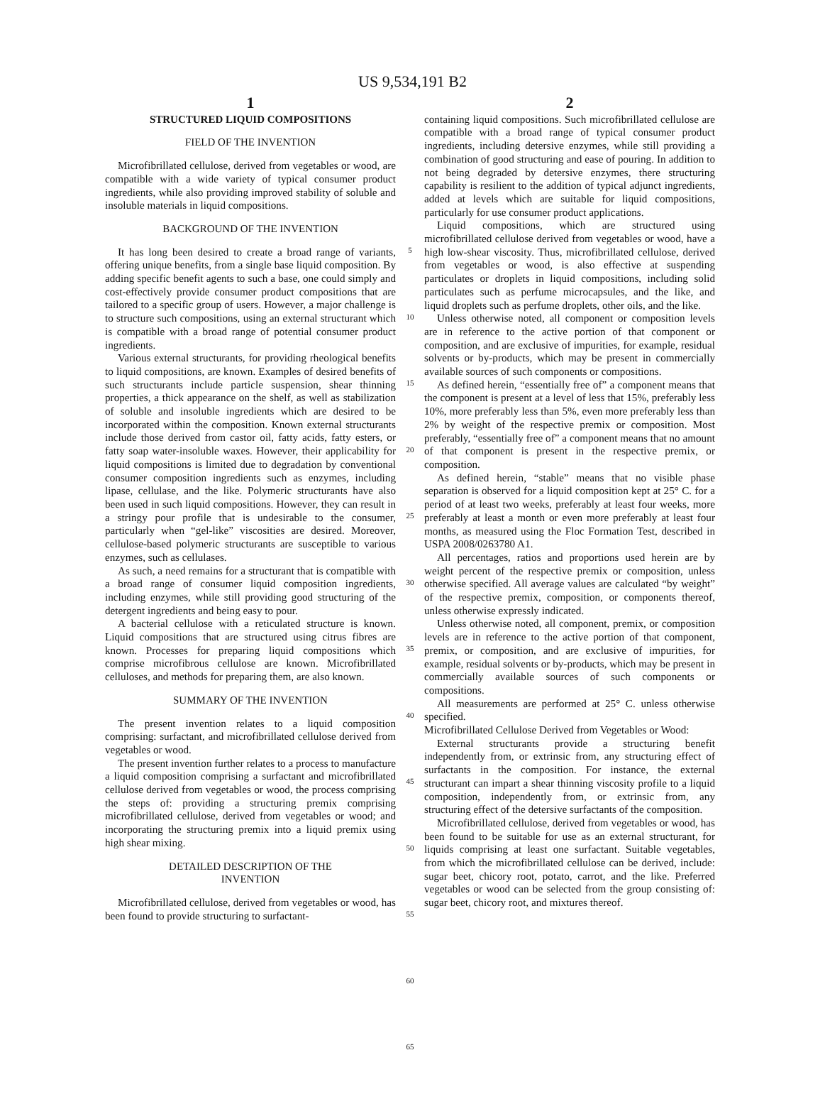US 9,534,191 B2
1
STRUCTURED LIQUID COMPOSITIONS
FIELD OF THE INVENTION
Microfibrillated cellulose, derived from vegetables or wood, are compatible with a wide variety of typical consumer product ingredients, while also providing improved stability of soluble and insoluble materials in liquid compositions.
BACKGROUND OF THE INVENTION
It has long been desired to create a broad range of variants, offering unique benefits, from a single base liquid composition. By adding specific benefit agents to such a base, one could simply and cost-effectively provide consumer product compositions that are tailored to a specific group of users. However, a major challenge is to structure such compositions, using an external structurant which is compatible with a broad range of potential consumer product ingredients.
Various external structurants, for providing rheological benefits to liquid compositions, are known. Examples of desired benefits of such structurants include particle suspension, shear thinning properties, a thick appearance on the shelf, as well as stabilization of soluble and insoluble ingredients which are desired to be incorporated within the composition. Known external structurants include those derived from castor oil, fatty acids, fatty esters, or fatty soap water-insoluble waxes. However, their applicability for liquid compositions is limited due to degradation by conventional consumer composition ingredients such as enzymes, including lipase, cellulase, and the like. Polymeric structurants have also been used in such liquid compositions. However, they can result in a stringy pour profile that is undesirable to the consumer, particularly when “gel-like” viscosities are desired. Moreover, cellulose-based polymeric structurants are susceptible to various enzymes, such as cellulases.
As such, a need remains for a structurant that is compatible with a broad range of consumer liquid composition ingredients, including enzymes, while still providing good structuring of the detergent ingredients and being easy to pour.
A bacterial cellulose with a reticulated structure is known. Liquid compositions that are structured using citrus fibres are known. Processes for preparing liquid compositions which comprise microfibrous cellulose are known. Microfibrillated celluloses, and methods for preparing them, are also known.
SUMMARY OF THE INVENTION
The present invention relates to a liquid composition comprising: surfactant, and microfibrillated cellulose derived from vegetables or wood.
The present invention further relates to a process to manufacture a liquid composition comprising a surfactant and microfibrillated cellulose derived from vegetables or wood, the process comprising the steps of: providing a structuring premix comprising microfibrillated cellulose, derived from vegetables or wood; and incorporating the structuring premix into a liquid premix using high shear mixing.
DETAILED DESCRIPTION OF THE
INVENTION
Microfibrillated cellulose, derived from vegetables or wood, has been found to provide structuring to surfactant-
5
10
15
20
25
30
35
40
45
50
55
60
65
2
containing liquid compositions. Such microfibrillated cellulose are compatible with a broad range of typical consumer product ingredients, including detersive enzymes, while still providing a combination of good structuring and ease of pouring. In addition to not being degraded by detersive enzymes, there structuring capability is resilient to the addition of typical adjunct ingredients, added at levels which are suitable for liquid compositions, particularly for use consumer product applications.
Liquid compositions, which are structured using microfibrillated cellulose derived from vegetables or wood, have a high low-shear viscosity. Thus, microfibrillated cellulose, derived from vegetables or wood, is also effective at suspending particulates or droplets in liquid compositions, including solid particulates such as perfume microcapsules, and the like, and liquid droplets such as perfume droplets, other oils, and the like.
Unless otherwise noted, all component or composition levels are in reference to the active portion of that component or composition, and are exclusive of impurities, for example, residual solvents or by-products, which may be present in commercially available sources of such components or compositions.
As defined herein, “essentially free of” a component means that the component is present at a level of less that 15%, preferably less 10%, more preferably less than 5%, even more preferably less than 2% by weight of the respective premix or composition. Most preferably, “essentially free of” a component means that no amount of that component is present in the respective premix, or composition.
As defined herein, “stable” means that no visible phase separation is observed for a liquid composition kept at 25° C. for a period of at least two weeks, preferably at least four weeks, more preferably at least a month or even more preferably at least four months, as measured using the Floc Formation Test, described in USPA 2008/0263780 A1.
All percentages, ratios and proportions used herein are by weight percent of the respective premix or composition, unless otherwise specified. All average values are calculated “by weight” of the respective premix, composition, or components thereof, unless otherwise expressly indicated.
Unless otherwise noted, all component, premix, or composition levels are in reference to the active portion of that component, premix, or composition, and are exclusive of impurities, for example, residual solvents or by-products, which may be present in commercially available sources of such components or compositions.
All measurements are performed at 25° C. unless otherwise specified.
Microfibrillated Cellulose Derived from Vegetables or Wood:
External structurants provide a structuring benefit independently from, or extrinsic from, any structuring effect of surfactants in the composition. For instance, the external structurant can impart a shear thinning viscosity profile to a liquid composition, independently from, or extrinsic from, any structuring effect of the detersive surfactants of the composition.
Microfibrillated cellulose, derived from vegetables or wood, has been found to be suitable for use as an external structurant, for liquids comprising at least one surfactant. Suitable vegetables, from which the microfibrillated cellulose can be derived, include: sugar beet, chicory root, potato, carrot, and the like. Preferred vegetables or wood can be selected from the group consisting of: sugar beet, chicory root, and mixtures thereof.